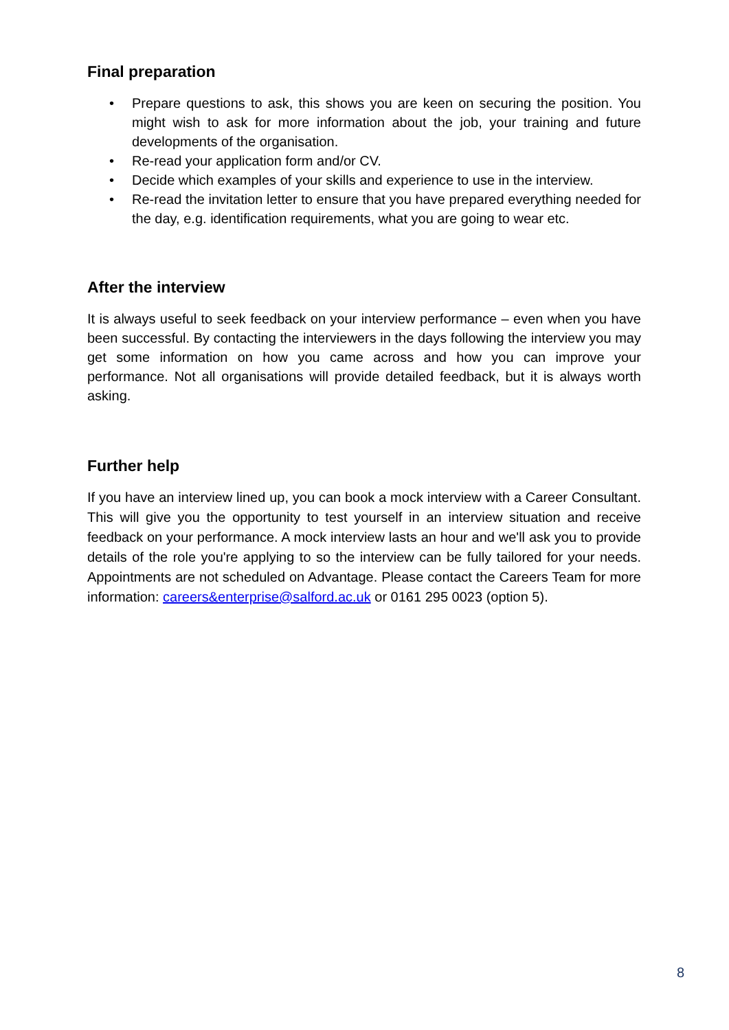Final preparation
• Prepare questions to ask, this shows you are keen on securing the position. You might wish to ask for more information about the job, your training and future developments of the organisation.
• Re-read your application form and/or CV.
• Decide which examples of your skills and experience to use in the interview.
• Re-read the invitation letter to ensure that you have prepared everything needed for the day, e.g. identification requirements, what you are going to wear etc.
After the interview
It is always useful to seek feedback on your interview performance – even when you have been successful. By contacting the interviewers in the days following the interview you may get some information on how you came across and how you can improve your performance. Not all organisations will provide detailed feedback, but it is always worth asking.
Further help
If you have an interview lined up, you can book a mock interview with a Career Consultant. This will give you the opportunity to test yourself in an interview situation and receive feedback on your performance. A mock interview lasts an hour and we'll ask you to provide details of the role you're applying to so the interview can be fully tailored for your needs. Appointments are not scheduled on Advantage. Please contact the Careers Team for more information: careers&enterprise@salford.ac.uk or 0161 295 0023 (option 5).
8